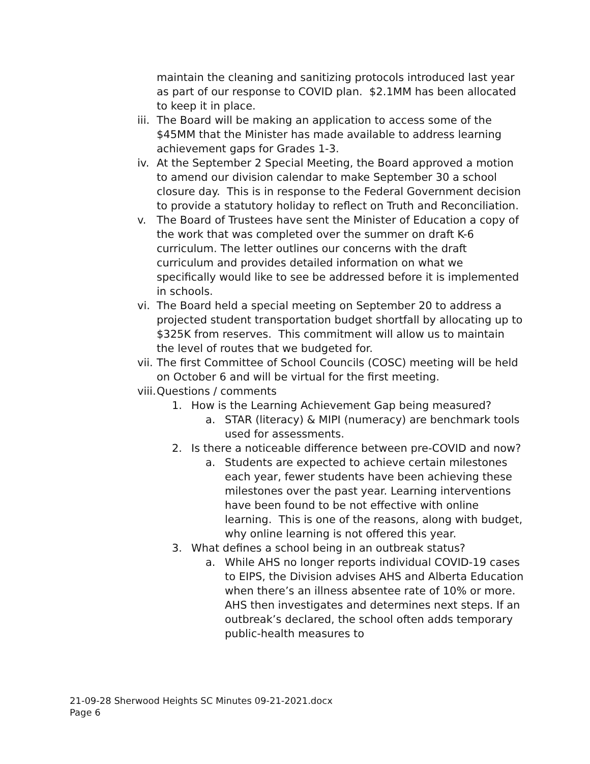maintain the cleaning and sanitizing protocols introduced last year as part of our response to COVID plan. $2.1MM has been allocated to keep it in place.
iii. The Board will be making an application to access some of the $45MM that the Minister has made available to address learning achievement gaps for Grades 1-3.
iv. At the September 2 Special Meeting, the Board approved a motion to amend our division calendar to make September 30 a school closure day. This is in response to the Federal Government decision to provide a statutory holiday to reflect on Truth and Reconciliation.
v. The Board of Trustees have sent the Minister of Education a copy of the work that was completed over the summer on draft K-6 curriculum. The letter outlines our concerns with the draft curriculum and provides detailed information on what we specifically would like to see be addressed before it is implemented in schools.
vi. The Board held a special meeting on September 20 to address a projected student transportation budget shortfall by allocating up to $325K from reserves. This commitment will allow us to maintain the level of routes that we budgeted for.
vii. The first Committee of School Councils (COSC) meeting will be held on October 6 and will be virtual for the first meeting.
viii. Questions / comments
1. How is the Learning Achievement Gap being measured?
a. STAR (literacy) & MIPI (numeracy) are benchmark tools used for assessments.
2. Is there a noticeable difference between pre-COVID and now?
a. Students are expected to achieve certain milestones each year, fewer students have been achieving these milestones over the past year. Learning interventions have been found to be not effective with online learning. This is one of the reasons, along with budget, why online learning is not offered this year.
3. What defines a school being in an outbreak status?
a. While AHS no longer reports individual COVID-19 cases to EIPS, the Division advises AHS and Alberta Education when there’s an illness absentee rate of 10% or more. AHS then investigates and determines next steps. If an outbreak’s declared, the school often adds temporary public-health measures to
21-09-28 Sherwood Heights SC Minutes 09-21-2021.docx
Page 6